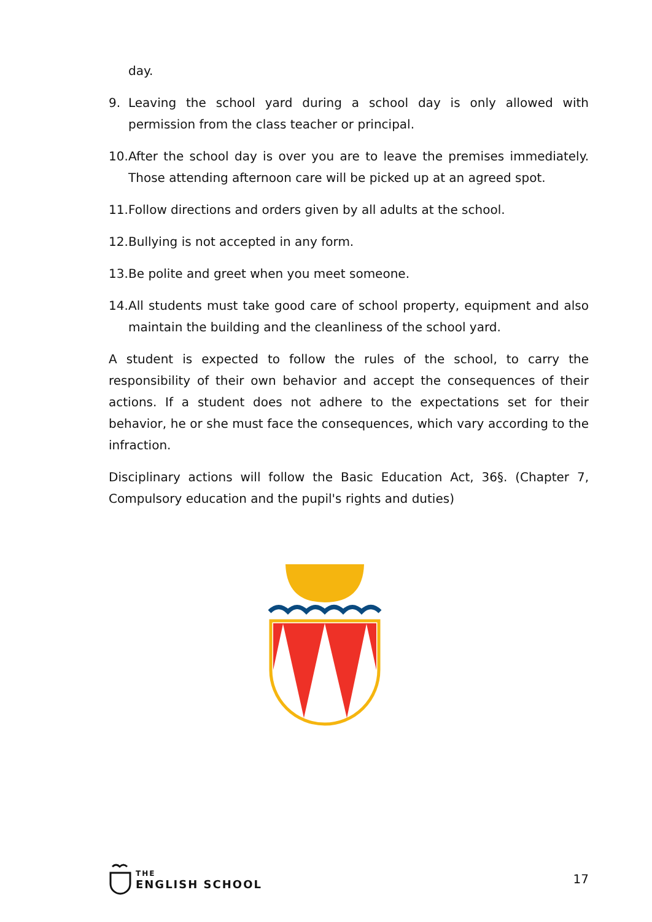day.
9. Leaving the school yard during a school day is only allowed with permission from the class teacher or principal.
10. After the school day is over you are to leave the premises immediately. Those attending afternoon care will be picked up at an agreed spot.
11. Follow directions and orders given by all adults at the school.
12. Bullying is not accepted in any form.
13. Be polite and greet when you meet someone.
14. All students must take good care of school property, equipment and also maintain the building and the cleanliness of the school yard.
A student is expected to follow the rules of the school, to carry the responsibility of their own behavior and accept the consequences of their actions. If a student does not adhere to the expectations set for their behavior, he or she must face the consequences, which vary according to the infraction.
Disciplinary actions will follow the Basic Education Act, 36§. (Chapter 7, Compulsory education and the pupil's rights and duties)
THE
ENGLISH SCHOOL
17